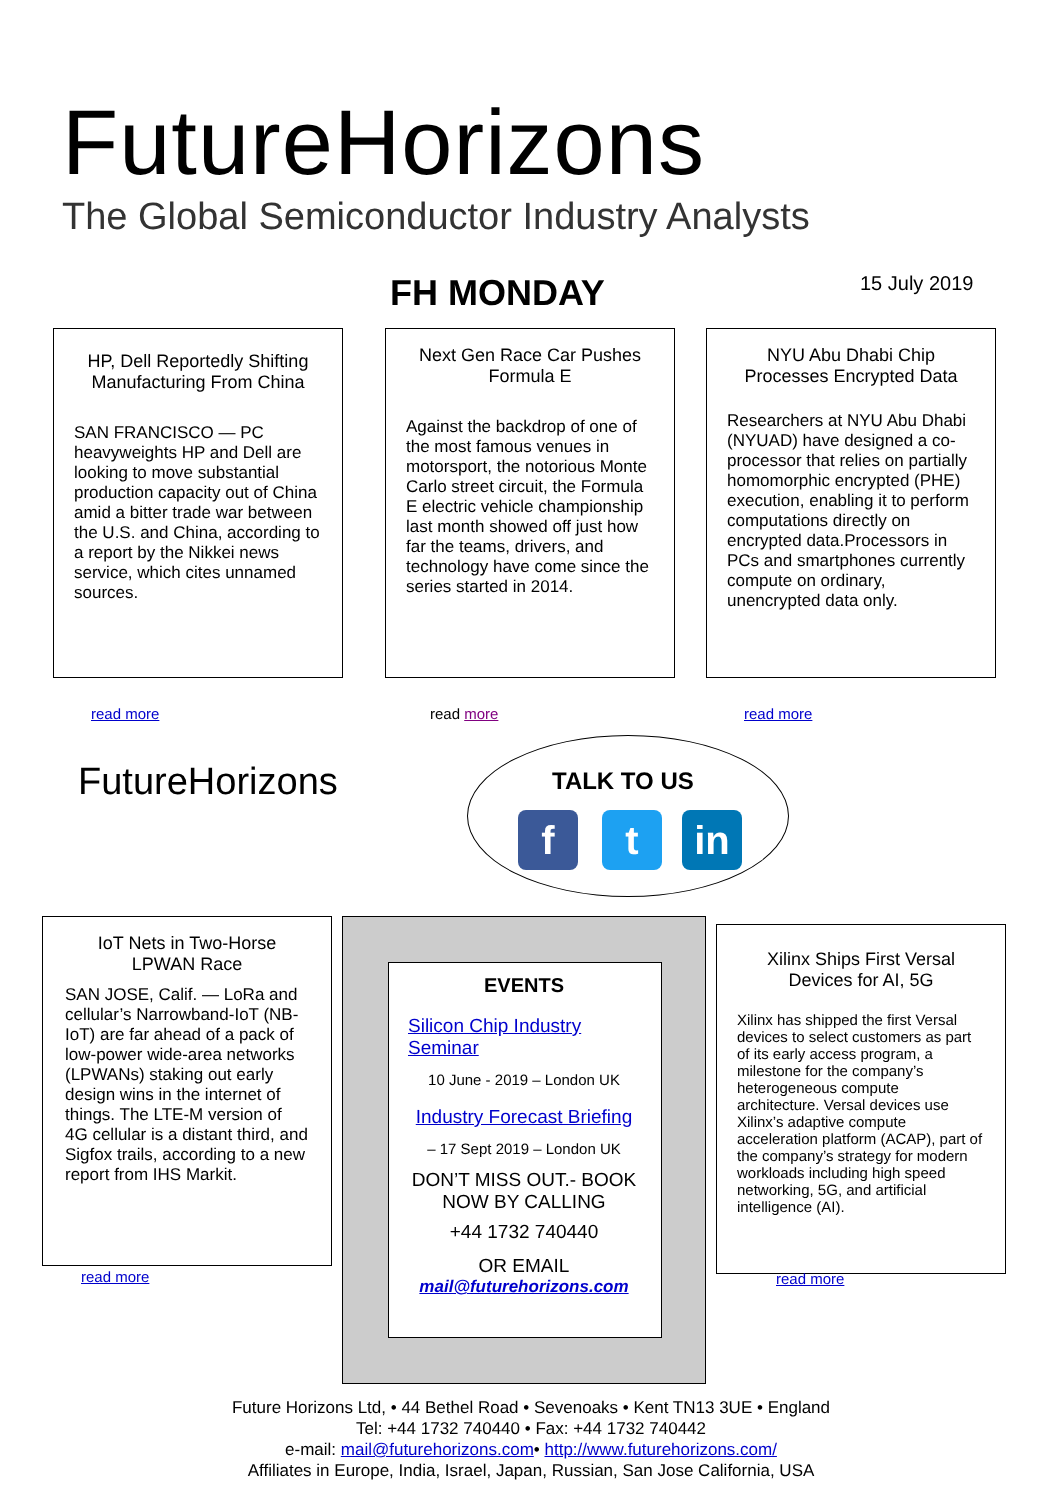FutureHorizons
The Global Semiconductor Industry Analysts
FH MONDAY 15 July 2019
HP, Dell Reportedly Shifting Manufacturing From China
SAN FRANCISCO — PC heavyweights HP and Dell are looking to move substantial production capacity out of China amid a bitter trade war between the U.S. and China, according to a report by the Nikkei news service, which cites unnamed sources.
read more
Next Gen Race Car Pushes Formula E
Against the backdrop of one of the most famous venues in motorsport, the notorious Monte Carlo street circuit, the Formula E electric vehicle championship last month showed off just how far the teams, drivers, and technology have come since the series started in 2014.
read more
NYU Abu Dhabi Chip Processes Encrypted Data
Researchers at NYU Abu Dhabi (NYUAD) have designed a co-processor that relies on partially homomorphic encrypted (PHE) execution, enabling it to perform computations directly on encrypted data.Processors in PCs and smartphones currently compute on ordinary, unencrypted data only.
read more
FutureHorizons TALK TO US
f t in
IoT Nets in Two-Horse LPWAN Race
SAN JOSE, Calif. — LoRa and cellular’s Narrowband-IoT (NB-IoT) are far ahead of a pack of low-power wide-area networks (LPWANs) staking out early design wins in the internet of things. The LTE-M version of 4G cellular is a distant third, and Sigfox trails, according to a new report from IHS Markit.
read more
EVENTS
Silicon Chip Industry Seminar
10 June - 2019 – London UK
Industry Forecast Briefing
– 17 Sept 2019 – London UK
DON’T MISS OUT.- BOOK NOW BY CALLING
+44 1732 740440
OR EMAIL
mail@futurehorizons.com
Xilinx Ships First Versal Devices for AI, 5G
Xilinx has shipped the first Versal devices to select customers as part of its early access program, a milestone for the company’s heterogeneous compute architecture. Versal devices use Xilinx’s adaptive compute acceleration platform (ACAP), part of the company’s strategy for modern workloads including high speed networking, 5G, and artificial intelligence (AI).
read more
Future Horizons Ltd, • 44 Bethel Road • Sevenoaks • Kent TN13 3UE • England
Tel: +44 1732 740440 • Fax: +44 1732 740442
e-mail: mail@futurehorizons.com• http://www.futurehorizons.com/
Affiliates in Europe, India, Israel, Japan, Russian, San Jose California, USA